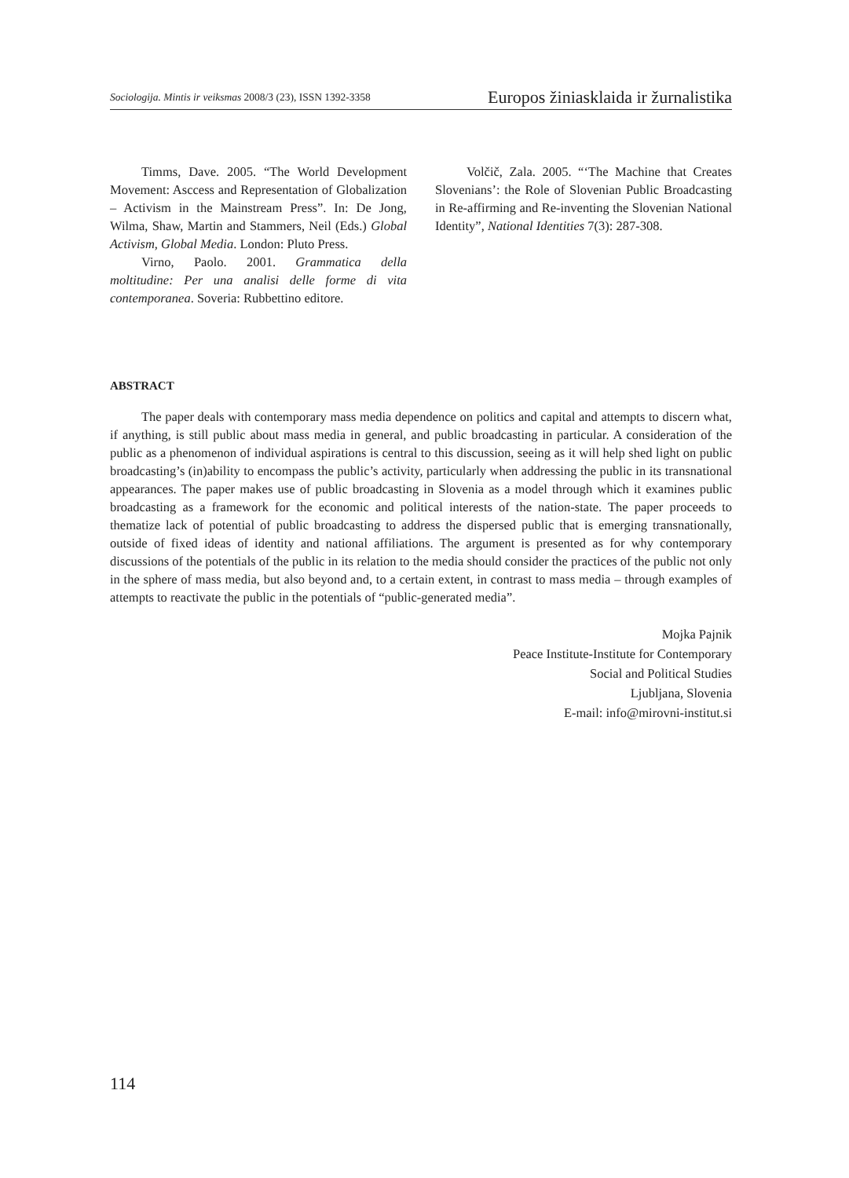Sociologija. Mintis ir veiksmas 2008/3 (23), ISSN 1392-3358 Europos žiniasklaida ir žurnalistika
Timms, Dave. 2005. “The World Development Movement: Asccess and Representation of Globalization – Activism in the Mainstream Press”. In: De Jong, Wilma, Shaw, Martin and Stammers, Neil (Eds.) Global Activism, Global Media. London: Pluto Press.
Virno, Paolo. 2001. Grammatica della moltitudine: Per una analisi delle forme di vita contemporanea. Soveria: Rubbettino editore.
Volčič, Zala. 2005. “‘The Machine that Creates Slovenians’: the Role of Slovenian Public Broadcasting in Re-affirming and Re-inventing the Slovenian National Identity”, National Identities 7(3): 287-308.
ABSTRACT
The paper deals with contemporary mass media dependence on politics and capital and attempts to discern what, if anything, is still public about mass media in general, and public broadcasting in particular. A consideration of the public as a phenomenon of individual aspirations is central to this discussion, seeing as it will help shed light on public broadcasting’s (in)ability to encompass the public’s activity, particularly when addressing the public in its transnational appearances. The paper makes use of public broadcasting in Slovenia as a model through which it examines public broadcasting as a framework for the economic and political interests of the nation-state. The paper proceeds to thematize lack of potential of public broadcasting to address the dispersed public that is emerging transnationally, outside of fixed ideas of identity and national affiliations. The argument is presented as for why contemporary discussions of the potentials of the public in its relation to the media should consider the practices of the public not only in the sphere of mass media, but also beyond and, to a certain extent, in contrast to mass media – through examples of attempts to reactivate the public in the potentials of “public-generated media”.
Mojka Pajnik
Peace Institute-Institute for Contemporary
Social and Political Studies
Ljubljana, Slovenia
E-mail: info@mirovni-institut.si
114